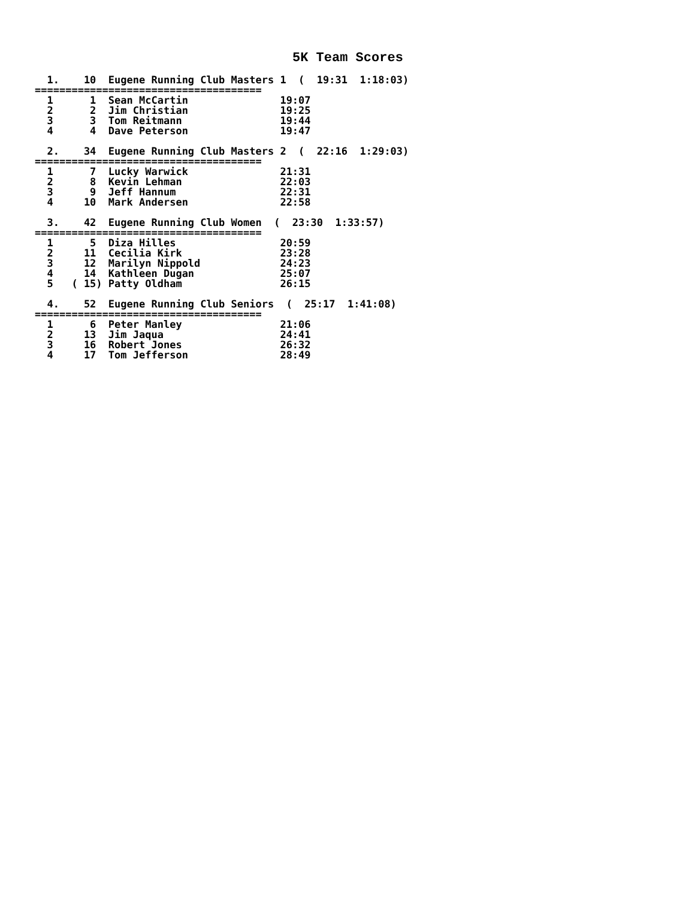5K Team Scores
  1.    10  Eugene Running Club Masters 1  (  19:31  1:18:03)
=====================================
  1      1  Sean McCartin               19:07
  2      2  Jim Christian               19:25
  3      3  Tom Reitmann                19:44
  4      4  Dave Peterson               19:47

  2.    34  Eugene Running Club Masters 2  (  22:16  1:29:03)
=====================================
  1      7  Lucky Warwick               21:31
  2      8  Kevin Lehman                22:03
  3      9  Jeff Hannum                 22:31
  4     10  Mark Andersen               22:58

  3.    42  Eugene Running Club Women  (  23:30  1:33:57)
=====================================
  1      5  Diza Hilles                 20:59
  2     11  Cecilia Kirk                23:28
  3     12  Marilyn Nippold             24:23
  4     14  Kathleen Dugan              25:07
  5   ( 15) Patty Oldham                26:15

  4.    52  Eugene Running Club Seniors  (  25:17  1:41:08)
=====================================
  1      6  Peter Manley                21:06
  2     13  Jim Jaqua                   24:41
  3     16  Robert Jones                26:32
  4     17  Tom Jefferson               28:49